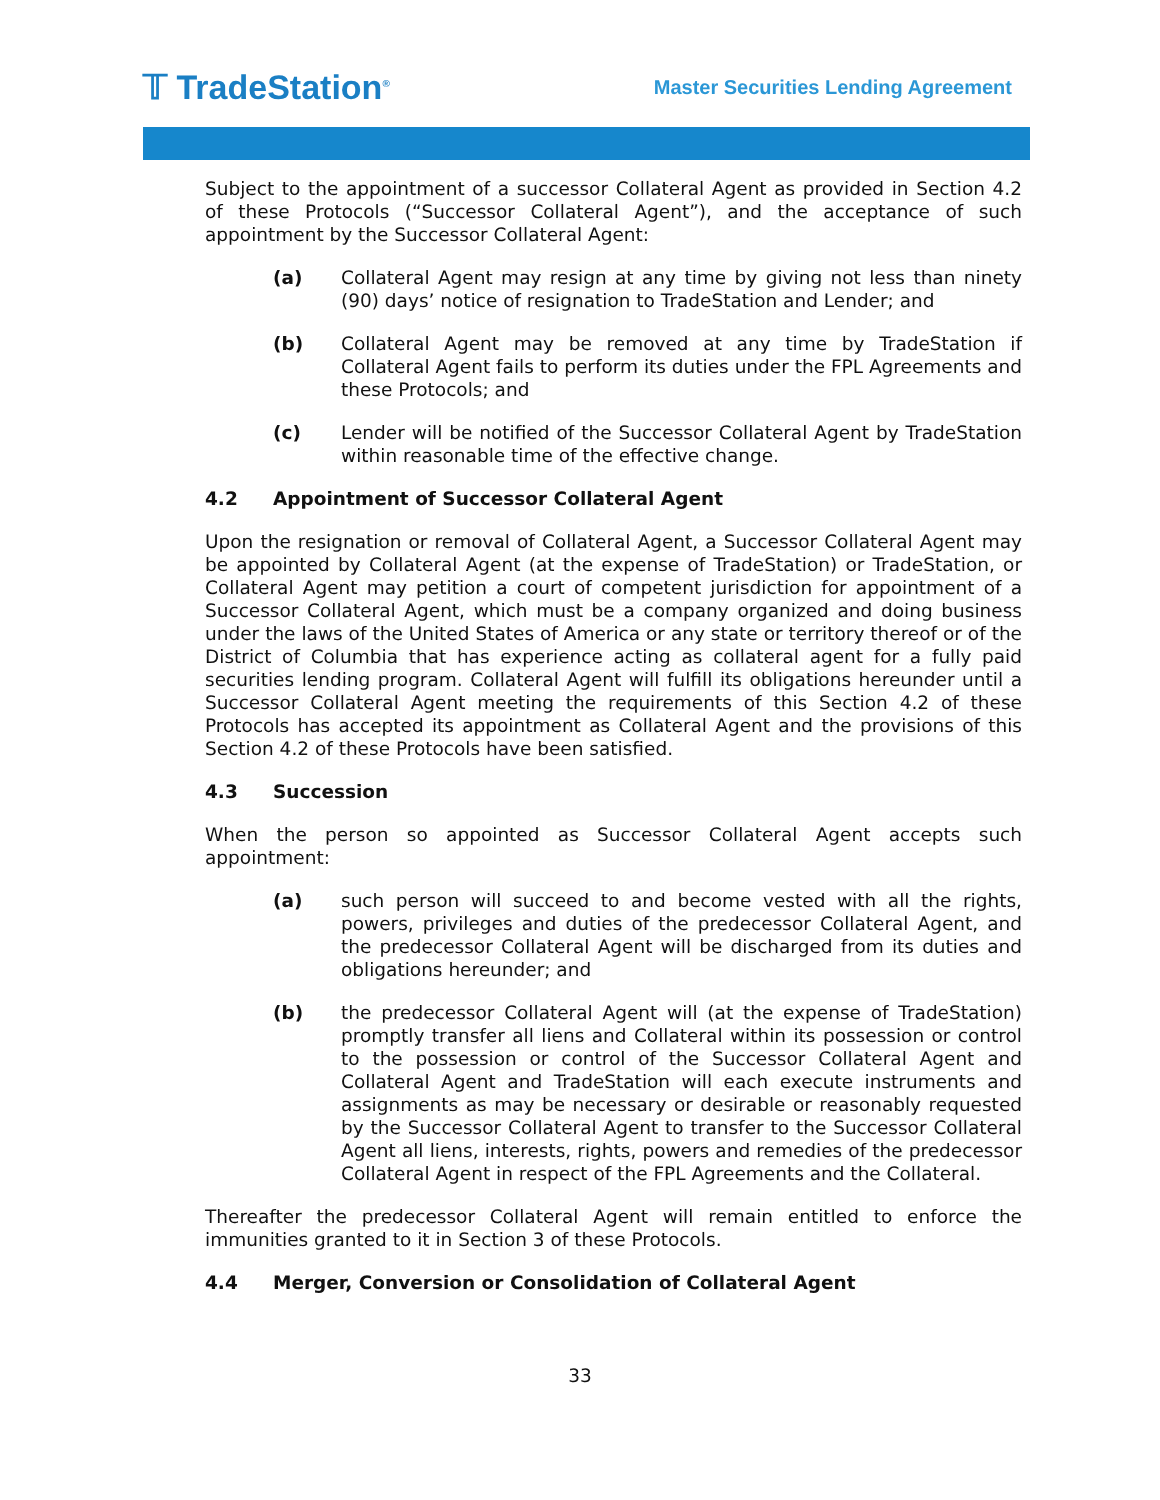𝕋 TradeStation<sup>®</sup>
Master Securities Lending Agreement
Subject to the appointment of a successor Collateral Agent as provided in Section 4.2 of these Protocols (“Successor Collateral Agent”), and the acceptance of such appointment by the Successor Collateral Agent:
(a) Collateral Agent may resign at any time by giving not less than ninety (90) days’ notice of resignation to TradeStation and Lender; and
(b) Collateral Agent may be removed at any time by TradeStation if Collateral Agent fails to perform its duties under the FPL Agreements and these Protocols; and
(c) Lender will be notified of the Successor Collateral Agent by TradeStation within reasonable time of the effective change.
4.2 Appointment of Successor Collateral Agent
Upon the resignation or removal of Collateral Agent, a Successor Collateral Agent may be appointed by Collateral Agent (at the expense of TradeStation) or TradeStation, or Collateral Agent may petition a court of competent jurisdiction for appointment of a Successor Collateral Agent, which must be a company organized and doing business under the laws of the United States of America or any state or territory thereof or of the District of Columbia that has experience acting as collateral agent for a fully paid securities lending program. Collateral Agent will fulfill its obligations hereunder until a Successor Collateral Agent meeting the requirements of this Section 4.2 of these Protocols has accepted its appointment as Collateral Agent and the provisions of this Section 4.2 of these Protocols have been satisfied.
4.3 Succession
When the person so appointed as Successor Collateral Agent accepts such appointment:
(a) such person will succeed to and become vested with all the rights, powers, privileges and duties of the predecessor Collateral Agent, and the predecessor Collateral Agent will be discharged from its duties and obligations hereunder; and
(b) the predecessor Collateral Agent will (at the expense of TradeStation) promptly transfer all liens and Collateral within its possession or control to the possession or control of the Successor Collateral Agent and Collateral Agent and TradeStation will each execute instruments and assignments as may be necessary or desirable or reasonably requested by the Successor Collateral Agent to transfer to the Successor Collateral Agent all liens, interests, rights, powers and remedies of the predecessor Collateral Agent in respect of the FPL Agreements and the Collateral.
Thereafter the predecessor Collateral Agent will remain entitled to enforce the immunities granted to it in Section 3 of these Protocols.
4.4 Merger, Conversion or Consolidation of Collateral Agent
33